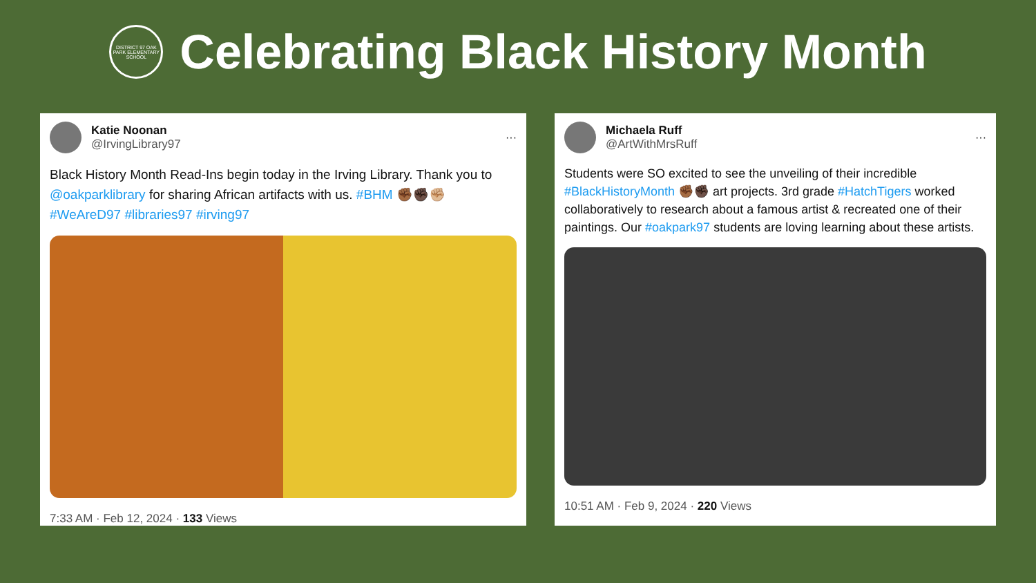DISTRICT 97 OAK PARK ELEMENTARY SCHOOL
Celebrating Black History Month
Katie Noonan
@IrvingLibrary97
···
Black History Month Read-Ins begin today in the Irving Library. Thank you to @oakparklibrary for sharing African artifacts with us. #BHM ✊🏾✊🏿✊🏼 #WeAreD97 #libraries97 #irving97
7:33 AM · Feb 12, 2024 · 133 Views
Michaela Ruff
@ArtWithMrsRuff
···
Students were SO excited to see the unveiling of their incredible #BlackHistoryMonth ✊🏾✊🏿 art projects. 3rd grade #HatchTigers worked collaboratively to research about a famous artist & recreated one of their paintings. Our #oakpark97 students are loving learning about these artists.
10:51 AM · Feb 9, 2024 · 220 Views